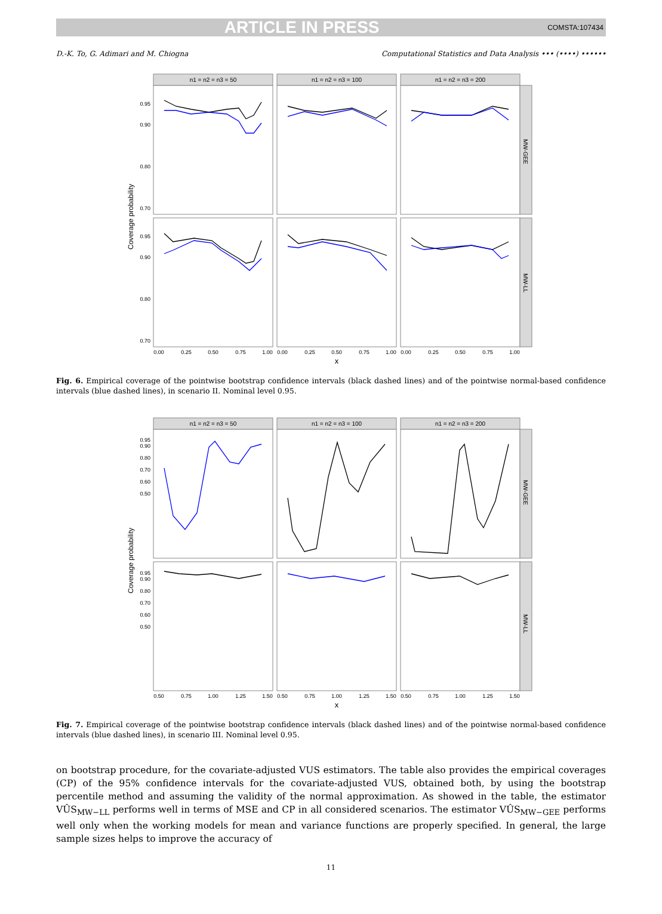ARTICLE IN PRESS
COMSTA:107434
D.-K. To, G. Adimari and M. Chiogna Computational Statistics and Data Analysis ••• (••••) ••••••
n1 = n2 = n3 = 50
n1 = n2 = n3 = 100
n1 = n2 = n3 = 200
MW-GEE
MW-LL
Coverage probability
0.95
0.90
0.80
0.70
0.95
0.90
0.80
0.70
0.00
0.25
0.50
0.75
1.00
0.00
0.25
0.50
0.75
1.00
0.00
0.25
0.50
0.75
1.00
x
Fig. 6. Empirical coverage of the pointwise bootstrap confidence intervals (black dashed lines) and of the pointwise normal-based confidence intervals (blue dashed lines), in scenario II. Nominal level 0.95.
n1 = n2 = n3 = 50
n1 = n2 = n3 = 100
n1 = n2 = n3 = 200
MW-GEE
MW-LL
Coverage probability
0.95
0.90
0.80
0.70
0.60
0.50
0.95
0.90
0.80
0.70
0.60
0.50
0.50
0.75
1.00
1.25
1.50
0.50
0.75
1.00
1.25
1.50
0.50
0.75
1.00
1.25
1.50
x
Fig. 7. Empirical coverage of the pointwise bootstrap confidence intervals (black dashed lines) and of the pointwise normal-based confidence intervals (blue dashed lines), in scenario III. Nominal level 0.95.
on bootstrap procedure, for the covariate-adjusted VUS estimators. The table also provides the empirical coverages (CP) of the 95% confidence intervals for the covariate-adjusted VUS, obtained both, by using the bootstrap percentile method and assuming the validity of the normal approximation. As showed in the table, the estimator VÛS<sub>MW−LL</sub> performs well in terms of MSE and CP in all considered scenarios. The estimator VÛS<sub>MW−GEE</sub> performs well only when the working models for mean and variance functions are properly specified. In general, the large sample sizes helps to improve the accuracy of
11